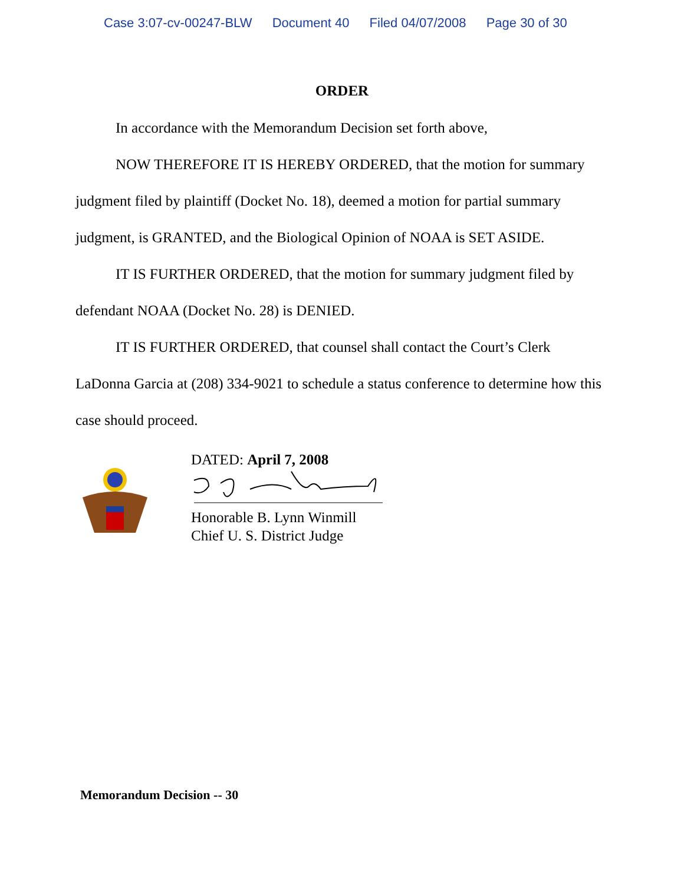Case 3:07-cv-00247-BLW Document 40 Filed 04/07/2008 Page 30 of 30
ORDER
In accordance with the Memorandum Decision set forth above,
NOW THEREFORE IT IS HEREBY ORDERED, that the motion for summary judgment filed by plaintiff (Docket No. 18), deemed a motion for partial summary judgment, is GRANTED, and the Biological Opinion of NOAA is SET ASIDE.
IT IS FURTHER ORDERED, that the motion for summary judgment filed by defendant NOAA (Docket No. 28) is DENIED.
IT IS FURTHER ORDERED, that counsel shall contact the Court’s Clerk LaDonna Garcia at (208) 334-9021 to schedule a status conference to determine how this case should proceed.
DATED: April 7, 2008
Honorable B. Lynn Winmill
Chief U. S. District Judge
Memorandum Decision -- 30